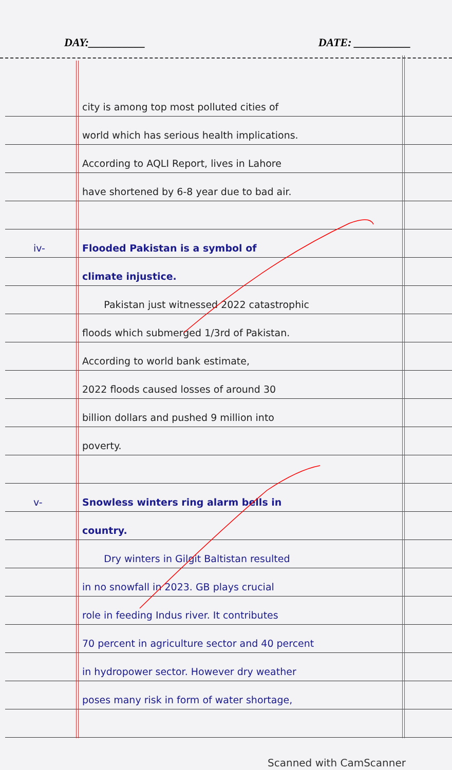DAY:__________ DATE: __________
city is among top most polluted cities of
world which has serious health implications.
According to AQLI Report, lives in Lahore
have shortened by 6-8 year due to bad air.
iv- Flooded Pakistan is a symbol of
climate injustice.
Pakistan just witnessed 2022 catastrophic
floods which submerged 1/3rd of Pakistan.
According to world bank estimate,
2022 floods caused losses of around 30
billion dollars and pushed 9 million into
poverty.
v- Snowless winters ring alarm bells in
country.
Dry winters in Gilgit Baltistan resulted
in no snowfall in 2023. GB plays crucial
role in feeding Indus river. It contributes
70 percent in agriculture sector and 40 percent
in hydropower sector. However dry weather
poses many risk in form of water shortage,
Scanned with CamScanner